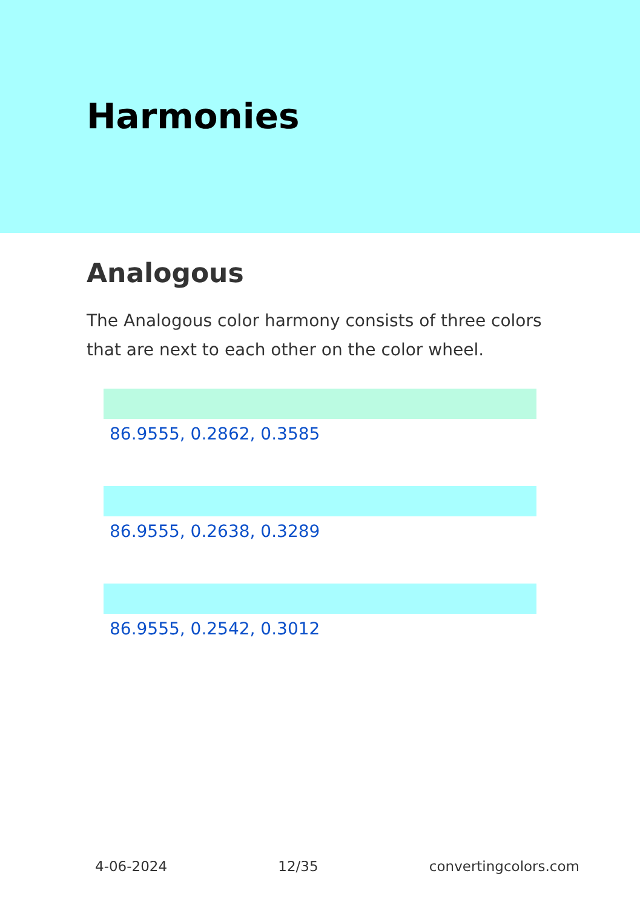Harmonies
Analogous
The Analogous color harmony consists of three colors that are next to each other on the color wheel.
86.9555, 0.2862, 0.3585
86.9555, 0.2638, 0.3289
86.9555, 0.2542, 0.3012
4-06-2024 12/35 convertingcolors.com